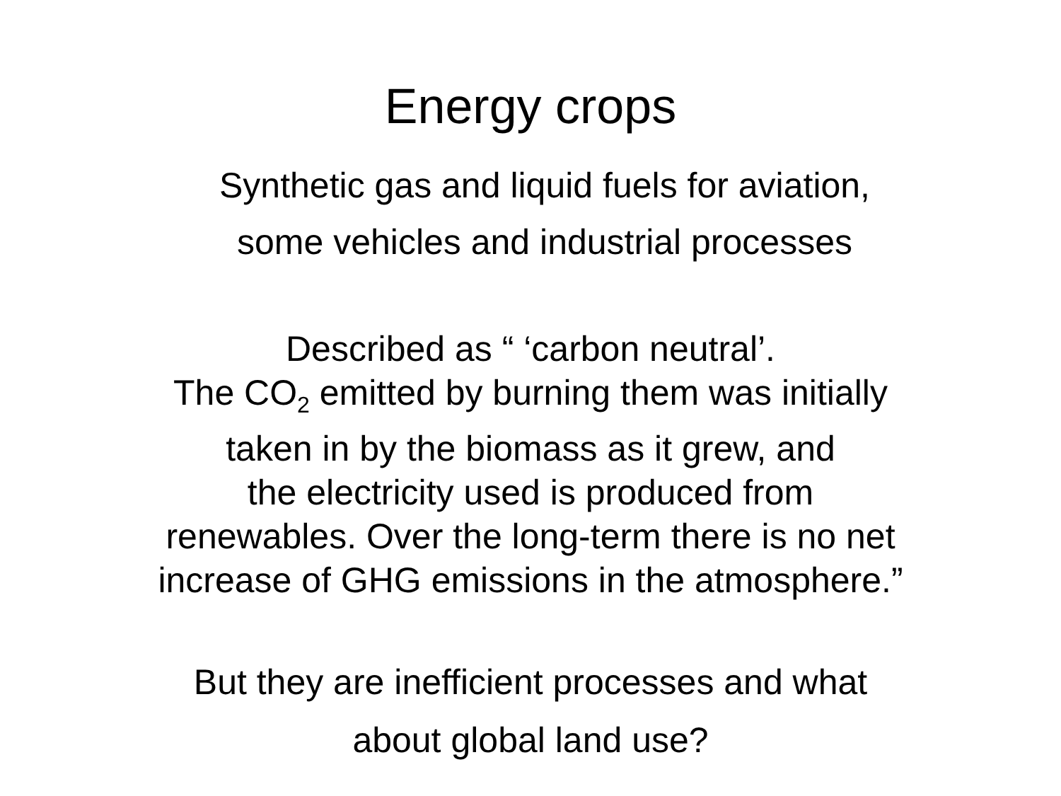Energy crops
Synthetic gas and liquid fuels for aviation,
some vehicles and industrial processes
Described as “ ‘carbon neutral’.
The CO<sub>2</sub> emitted by burning them was initially
taken in by the biomass as it grew, and
the electricity used is produced from
renewables. Over the long-term there is no net
increase of GHG emissions in the atmosphere.”
But they are inefficient processes and what
about global land use?